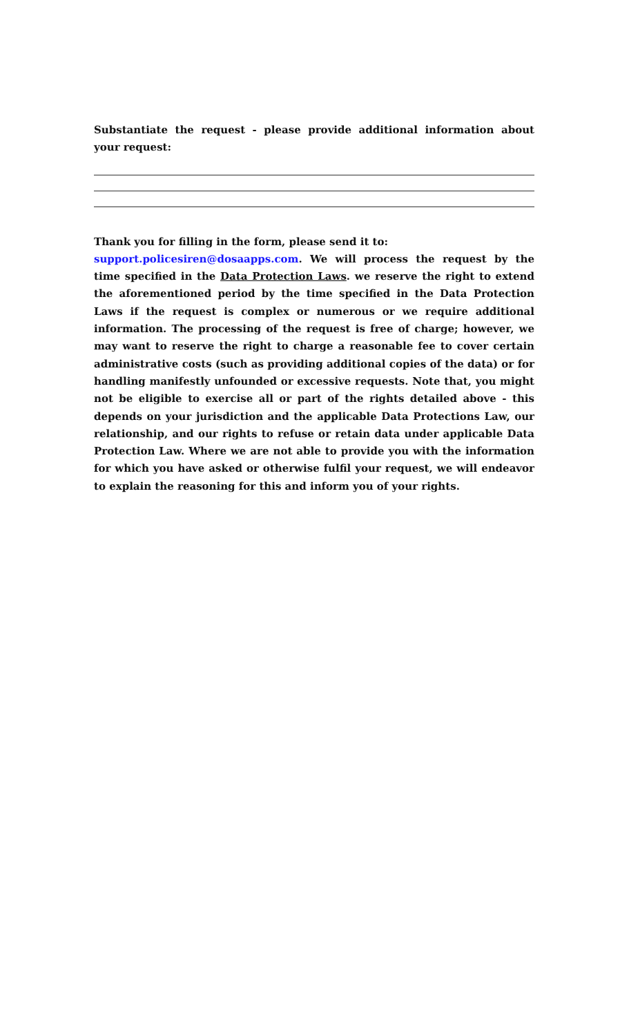Substantiate the request - please provide additional information about your request:
Thank you for filling in the form, please send it to:
support.policesiren@dosaapps.com. We will process the request by the time specified in the Data Protection Laws. we reserve the right to extend the aforementioned period by the time specified in the Data Protection Laws if the request is complex or numerous or we require additional information. The processing of the request is free of charge; however, we may want to reserve the right to charge a reasonable fee to cover certain administrative costs (such as providing additional copies of the data) or for handling manifestly unfounded or excessive requests. Note that, you might not be eligible to exercise all or part of the rights detailed above - this depends on your jurisdiction and the applicable Data Protections Law, our relationship, and our rights to refuse or retain data under applicable Data Protection Law. Where we are not able to provide you with the information for which you have asked or otherwise fulfil your request, we will endeavor to explain the reasoning for this and inform you of your rights.